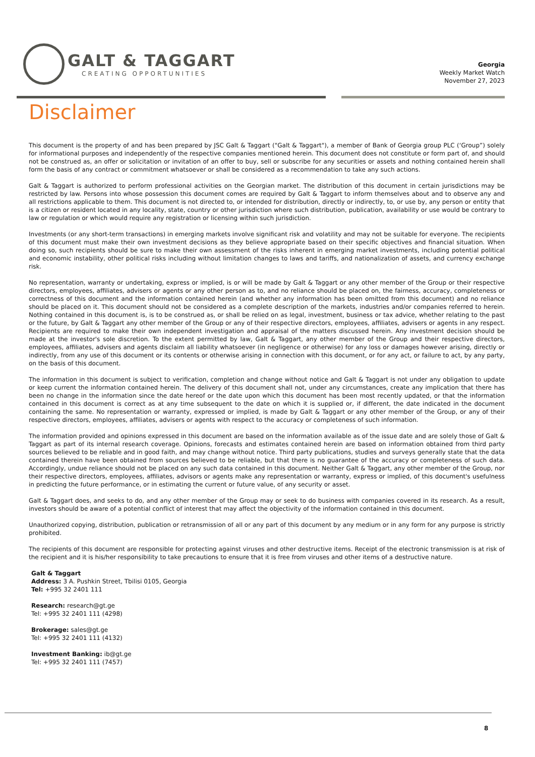GALT & TAGGART
CREATING OPPORTUNITIES
Georgia
Weekly Market Watch
November 27, 2023
Disclaimer
This document is the property of and has been prepared by JSC Galt & Taggart ("Galt & Taggart"), a member of Bank of Georgia group PLC (‘Group”) solely for informational purposes and independently of the respective companies mentioned herein. This document does not constitute or form part of, and should not be construed as, an offer or solicitation or invitation of an offer to buy, sell or subscribe for any securities or assets and nothing contained herein shall form the basis of any contract or commitment whatsoever or shall be considered as a recommendation to take any such actions.
Galt & Taggart is authorized to perform professional activities on the Georgian market. The distribution of this document in certain jurisdictions may be restricted by law. Persons into whose possession this document comes are required by Galt & Taggart to inform themselves about and to observe any and all restrictions applicable to them. This document is not directed to, or intended for distribution, directly or indirectly, to, or use by, any person or entity that is a citizen or resident located in any locality, state, country or other jurisdiction where such distribution, publication, availability or use would be contrary to law or regulation or which would require any registration or licensing within such jurisdiction.
Investments (or any short-term transactions) in emerging markets involve significant risk and volatility and may not be suitable for everyone. The recipients of this document must make their own investment decisions as they believe appropriate based on their specific objectives and financial situation. When doing so, such recipients should be sure to make their own assessment of the risks inherent in emerging market investments, including potential political and economic instability, other political risks including without limitation changes to laws and tariffs, and nationalization of assets, and currency exchange risk.
No representation, warranty or undertaking, express or implied, is or will be made by Galt & Taggart or any other member of the Group or their respective directors, employees, affiliates, advisers or agents or any other person as to, and no reliance should be placed on, the fairness, accuracy, completeness or correctness of this document and the information contained herein (and whether any information has been omitted from this document) and no reliance should be placed on it. This document should not be considered as a complete description of the markets, industries and/or companies referred to herein. Nothing contained in this document is, is to be construed as, or shall be relied on as legal, investment, business or tax advice, whether relating to the past or the future, by Galt & Taggart any other member of the Group or any of their respective directors, employees, affiliates, advisers or agents in any respect. Recipients are required to make their own independent investigation and appraisal of the matters discussed herein. Any investment decision should be made at the investor's sole discretion. To the extent permitted by law, Galt & Taggart, any other member of the Group and their respective directors, employees, affiliates, advisers and agents disclaim all liability whatsoever (in negligence or otherwise) for any loss or damages however arising, directly or indirectly, from any use of this document or its contents or otherwise arising in connection with this document, or for any act, or failure to act, by any party, on the basis of this document.
The information in this document is subject to verification, completion and change without notice and Galt & Taggart is not under any obligation to update or keep current the information contained herein. The delivery of this document shall not, under any circumstances, create any implication that there has been no change in the information since the date hereof or the date upon which this document has been most recently updated, or that the information contained in this document is correct as at any time subsequent to the date on which it is supplied or, if different, the date indicated in the document containing the same. No representation or warranty, expressed or implied, is made by Galt & Taggart or any other member of the Group, or any of their respective directors, employees, affiliates, advisers or agents with respect to the accuracy or completeness of such information.
The information provided and opinions expressed in this document are based on the information available as of the issue date and are solely those of Galt & Taggart as part of its internal research coverage. Opinions, forecasts and estimates contained herein are based on information obtained from third party sources believed to be reliable and in good faith, and may change without notice. Third party publications, studies and surveys generally state that the data contained therein have been obtained from sources believed to be reliable, but that there is no guarantee of the accuracy or completeness of such data. Accordingly, undue reliance should not be placed on any such data contained in this document. Neither Galt & Taggart, any other member of the Group, nor their respective directors, employees, affiliates, advisors or agents make any representation or warranty, express or implied, of this document's usefulness in predicting the future performance, or in estimating the current or future value, of any security or asset.
Galt & Taggart does, and seeks to do, and any other member of the Group may or seek to do business with companies covered in its research. As a result, investors should be aware of a potential conflict of interest that may affect the objectivity of the information contained in this document.
Unauthorized copying, distribution, publication or retransmission of all or any part of this document by any medium or in any form for any purpose is strictly prohibited.
The recipients of this document are responsible for protecting against viruses and other destructive items. Receipt of the electronic transmission is at risk of the recipient and it is his/her responsibility to take precautions to ensure that it is free from viruses and other items of a destructive nature.
Galt & Taggart
Address: 3 A. Pushkin Street, Tbilisi 0105, Georgia
Tel: +995 32 2401 111
Research: research@gt.ge
Tel: +995 32 2401 111 (4298)
Brokerage: sales@gt.ge
Tel: +995 32 2401 111 (4132)
Investment Banking: ib@gt.ge
Tel: +995 32 2401 111 (7457)
8